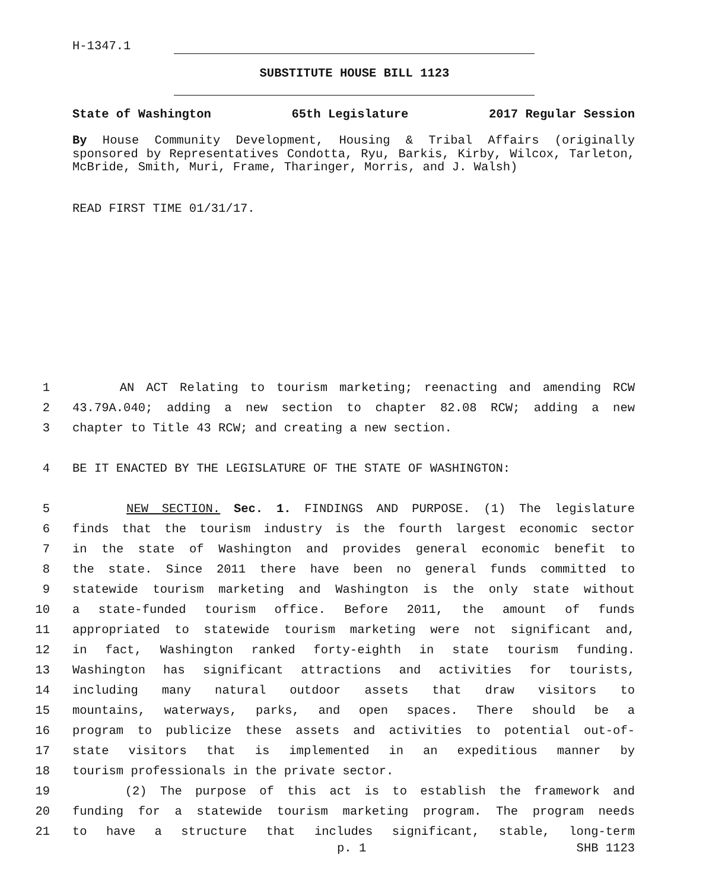H-1347.1
SUBSTITUTE HOUSE BILL 1123
State of Washington 65th Legislature 2017 Regular Session
By House Community Development, Housing & Tribal Affairs (originally sponsored by Representatives Condotta, Ryu, Barkis, Kirby, Wilcox, Tarleton, McBride, Smith, Muri, Frame, Tharinger, Morris, and J. Walsh)
READ FIRST TIME 01/31/17.
1 AN ACT Relating to tourism marketing; reenacting and amending RCW
2 43.79A.040; adding a new section to chapter 82.08 RCW; adding a new
3 chapter to Title 43 RCW; and creating a new section.
4 BE IT ENACTED BY THE LEGISLATURE OF THE STATE OF WASHINGTON:
5 NEW SECTION. Sec. 1. FINDINGS AND PURPOSE. (1) The legislature
6 finds that the tourism industry is the fourth largest economic sector
7 in the state of Washington and provides general economic benefit to
8 the state. Since 2011 there have been no general funds committed to
9 statewide tourism marketing and Washington is the only state without
10 a state-funded tourism office. Before 2011, the amount of funds
11 appropriated to statewide tourism marketing were not significant and,
12 in fact, Washington ranked forty-eighth in state tourism funding.
13 Washington has significant attractions and activities for tourists,
14 including many natural outdoor assets that draw visitors to
15 mountains, waterways, parks, and open spaces. There should be a
16 program to publicize these assets and activities to potential out-of-
17 state visitors that is implemented in an expeditious manner by
18 tourism professionals in the private sector.
19 (2) The purpose of this act is to establish the framework and
20 funding for a statewide tourism marketing program. The program needs
21 to have a structure that includes significant, stable, long-term
p. 1 SHB 1123